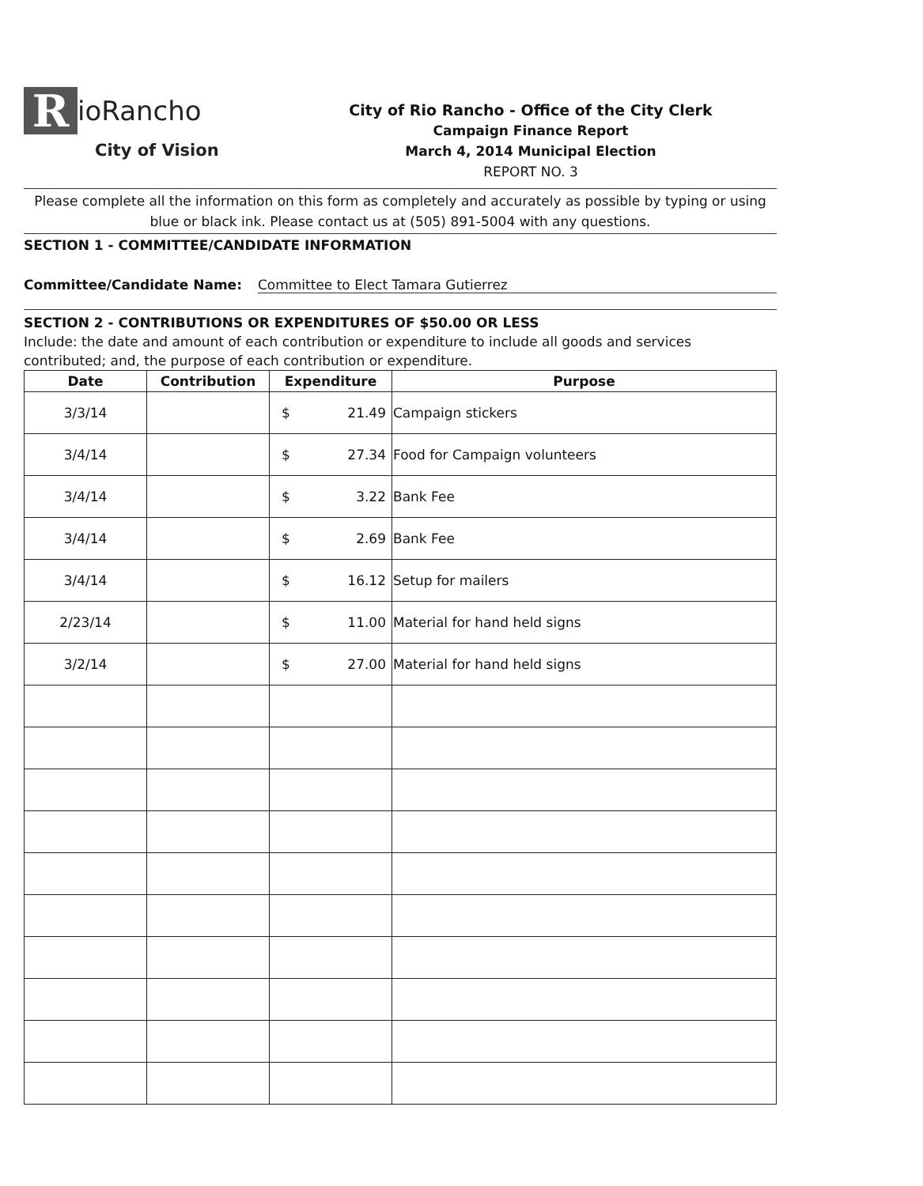RioRancho
City of Vision
City of Rio Rancho - Office of the City Clerk
Campaign Finance Report
March 4, 2014 Municipal Election
REPORT NO. 3
Please complete all the information on this form as completely and accurately as possible by typing or using blue or black ink. Please contact us at (505) 891-5004 with any questions.
SECTION 1 - COMMITTEE/CANDIDATE INFORMATION
Committee/Candidate Name: Committee to Elect Tamara Gutierrez
SECTION 2 - CONTRIBUTIONS OR EXPENDITURES OF $50.00 OR LESS
Include: the date and amount of each contribution or expenditure to include all goods and services contributed; and, the purpose of each contribution or expenditure.
| Date | Contribution | Expenditure | Purpose |
| --- | --- | --- | --- |
| 3/3/14 | | $ 21.49 | Campaign stickers |
| 3/4/14 | | $ 27.34 | Food for Campaign volunteers |
| 3/4/14 | | $ 3.22 | Bank Fee |
| 3/4/14 | | $ 2.69 | Bank Fee |
| 3/4/14 | | $ 16.12 | Setup for mailers |
| 2/23/14 | | $ 11.00 | Material for hand held signs |
| 3/2/14 | | $ 27.00 | Material for hand held signs |